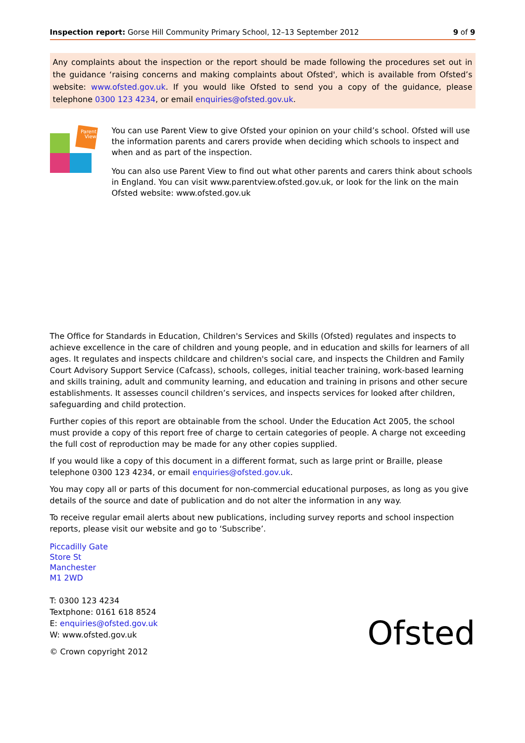Inspection report: Gorse Hill Community Primary School, 12–13 September 2012
9 of 9
Any complaints about the inspection or the report should be made following the procedures set out in the guidance ‘raising concerns and making complaints about Ofsted', which is available from Ofsted’s website: www.ofsted.gov.uk. If you would like Ofsted to send you a copy of the guidance, please telephone 0300 123 4234, or email enquiries@ofsted.gov.uk.
Parent
View
You can use Parent View to give Ofsted your opinion on your child’s school. Ofsted will use the information parents and carers provide when deciding which schools to inspect and when and as part of the inspection.
You can also use Parent View to find out what other parents and carers think about schools in England. You can visit www.parentview.ofsted.gov.uk, or look for the link on the main Ofsted website: www.ofsted.gov.uk
The Office for Standards in Education, Children's Services and Skills (Ofsted) regulates and inspects to achieve excellence in the care of children and young people, and in education and skills for learners of all ages. It regulates and inspects childcare and children's social care, and inspects the Children and Family Court Advisory Support Service (Cafcass), schools, colleges, initial teacher training, work-based learning and skills training, adult and community learning, and education and training in prisons and other secure establishments. It assesses council children’s services, and inspects services for looked after children, safeguarding and child protection.
Further copies of this report are obtainable from the school. Under the Education Act 2005, the school must provide a copy of this report free of charge to certain categories of people. A charge not exceeding the full cost of reproduction may be made for any other copies supplied.
If you would like a copy of this document in a different format, such as large print or Braille, please telephone 0300 123 4234, or email enquiries@ofsted.gov.uk.
You may copy all or parts of this document for non-commercial educational purposes, as long as you give details of the source and date of publication and do not alter the information in any way.
To receive regular email alerts about new publications, including survey reports and school inspection reports, please visit our website and go to ‘Subscribe’.
Piccadilly Gate
Store St
Manchester
M1 2WD
T: 0300 123 4234
Textphone: 0161 618 8524
E: enquiries@ofsted.gov.uk
W: www.ofsted.gov.uk
© Crown copyright 2012
Ofsted